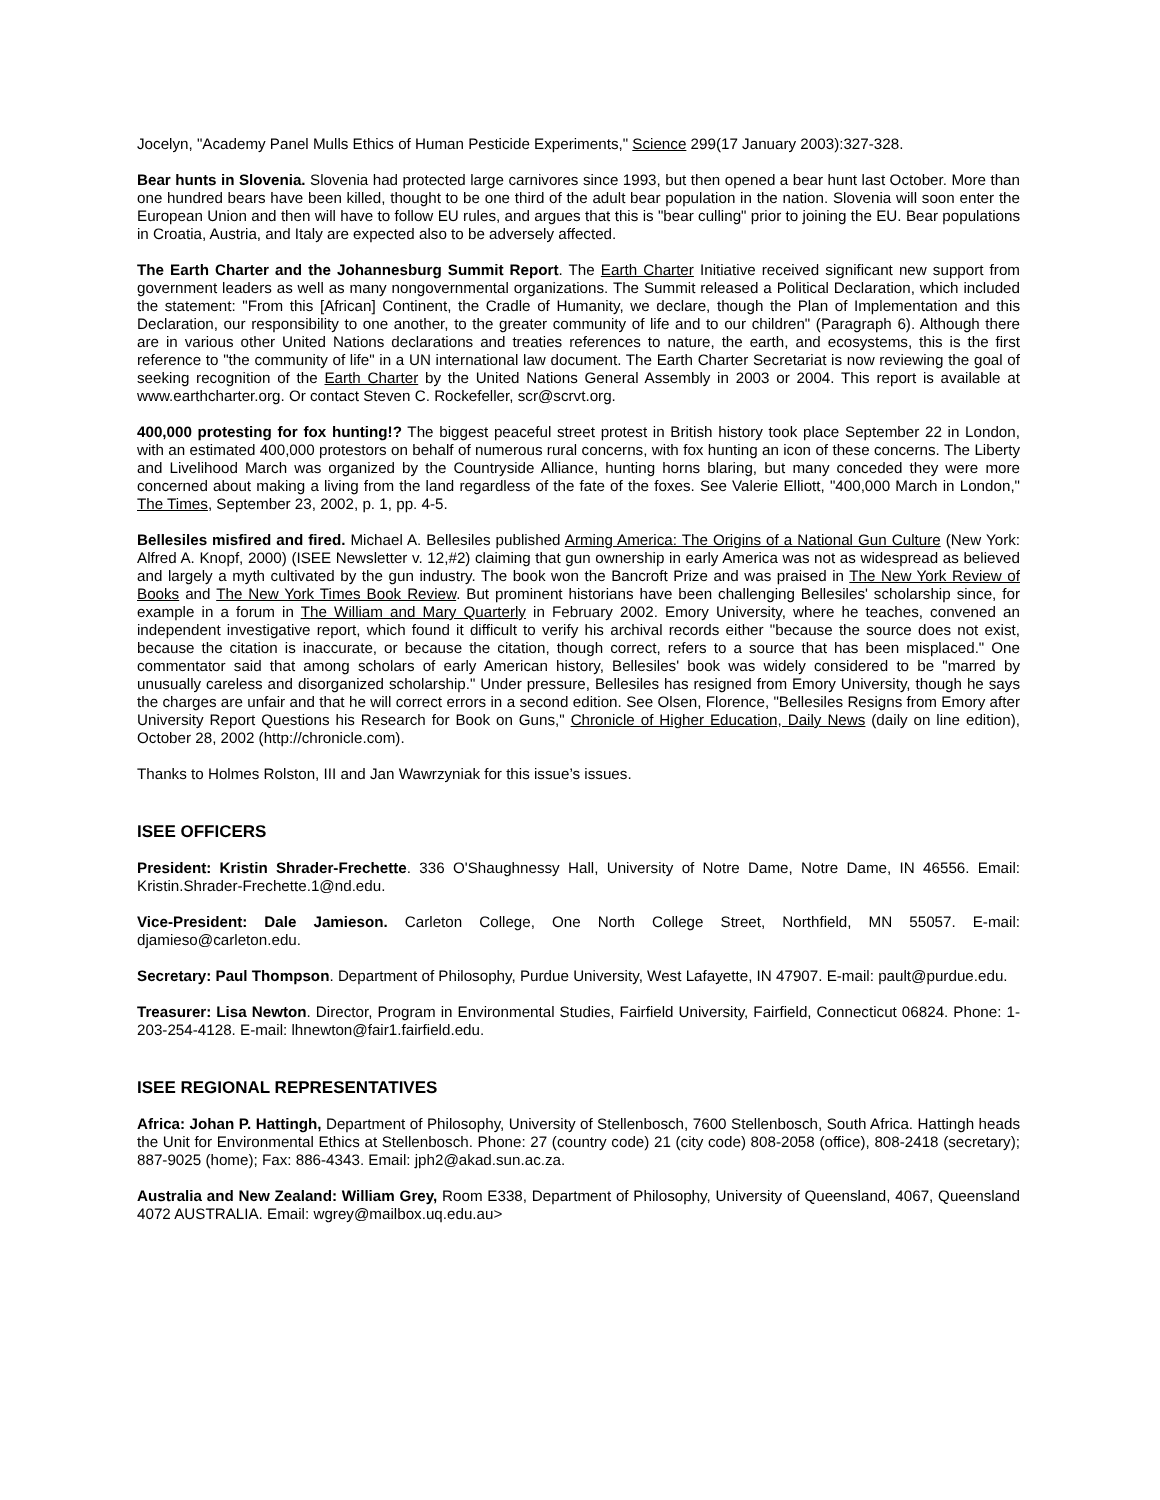Jocelyn, "Academy Panel Mulls Ethics of Human Pesticide Experiments," Science 299(17 January 2003):327-328.
Bear hunts in Slovenia. Slovenia had protected large carnivores since 1993, but then opened a bear hunt last October. More than one hundred bears have been killed, thought to be one third of the adult bear population in the nation. Slovenia will soon enter the European Union and then will have to follow EU rules, and argues that this is "bear culling" prior to joining the EU. Bear populations in Croatia, Austria, and Italy are expected also to be adversely affected.
The Earth Charter and the Johannesburg Summit Report. The Earth Charter Initiative received significant new support from government leaders as well as many nongovernmental organizations. The Summit released a Political Declaration, which included the statement: "From this [African] Continent, the Cradle of Humanity, we declare, though the Plan of Implementation and this Declaration, our responsibility to one another, to the greater community of life and to our children" (Paragraph 6). Although there are in various other United Nations declarations and treaties references to nature, the earth, and ecosystems, this is the first reference to "the community of life" in a UN international law document. The Earth Charter Secretariat is now reviewing the goal of seeking recognition of the Earth Charter by the United Nations General Assembly in 2003 or 2004. This report is available at www.earthcharter.org. Or contact Steven C. Rockefeller, scr@scrvt.org.
400,000 protesting for fox hunting!? The biggest peaceful street protest in British history took place September 22 in London, with an estimated 400,000 protestors on behalf of numerous rural concerns, with fox hunting an icon of these concerns. The Liberty and Livelihood March was organized by the Countryside Alliance, hunting horns blaring, but many conceded they were more concerned about making a living from the land regardless of the fate of the foxes. See Valerie Elliott, "400,000 March in London," The Times, September 23, 2002, p. 1, pp. 4-5.
Bellesiles misfired and fired. Michael A. Bellesiles published Arming America: The Origins of a National Gun Culture (New York: Alfred A. Knopf, 2000) (ISEE Newsletter v. 12,#2) claiming that gun ownership in early America was not as widespread as believed and largely a myth cultivated by the gun industry. The book won the Bancroft Prize and was praised in The New York Review of Books and The New York Times Book Review. But prominent historians have been challenging Bellesiles' scholarship since, for example in a forum in The William and Mary Quarterly in February 2002. Emory University, where he teaches, convened an independent investigative report, which found it difficult to verify his archival records either "because the source does not exist, because the citation is inaccurate, or because the citation, though correct, refers to a source that has been misplaced." One commentator said that among scholars of early American history, Bellesiles' book was widely considered to be "marred by unusually careless and disorganized scholarship." Under pressure, Bellesiles has resigned from Emory University, though he says the charges are unfair and that he will correct errors in a second edition. See Olsen, Florence, "Bellesiles Resigns from Emory after University Report Questions his Research for Book on Guns," Chronicle of Higher Education, Daily News (daily on line edition), October 28, 2002 (http://chronicle.com).
Thanks to Holmes Rolston, III and Jan Wawrzyniak for this issue’s issues.
ISEE OFFICERS
President: Kristin Shrader-Frechette. 336 O'Shaughnessy Hall, University of Notre Dame, Notre Dame, IN 46556. Email: Kristin.Shrader-Frechette.1@nd.edu.
Vice-President: Dale Jamieson. Carleton College, One North College Street, Northfield, MN 55057. E-mail: djamieso@carleton.edu.
Secretary: Paul Thompson. Department of Philosophy, Purdue University, West Lafayette, IN 47907. E-mail: pault@purdue.edu.
Treasurer: Lisa Newton. Director, Program in Environmental Studies, Fairfield University, Fairfield, Connecticut 06824. Phone: 1-203-254-4128. E-mail: lhnewton@fair1.fairfield.edu.
ISEE REGIONAL REPRESENTATIVES
Africa: Johan P. Hattingh, Department of Philosophy, University of Stellenbosch, 7600 Stellenbosch, South Africa. Hattingh heads the Unit for Environmental Ethics at Stellenbosch. Phone: 27 (country code) 21 (city code) 808-2058 (office), 808-2418 (secretary); 887-9025 (home); Fax: 886-4343. Email: jph2@akad.sun.ac.za.
Australia and New Zealand: William Grey, Room E338, Department of Philosophy, University of Queensland, 4067, Queensland 4072 AUSTRALIA. Email: wgrey@mailbox.uq.edu.au>